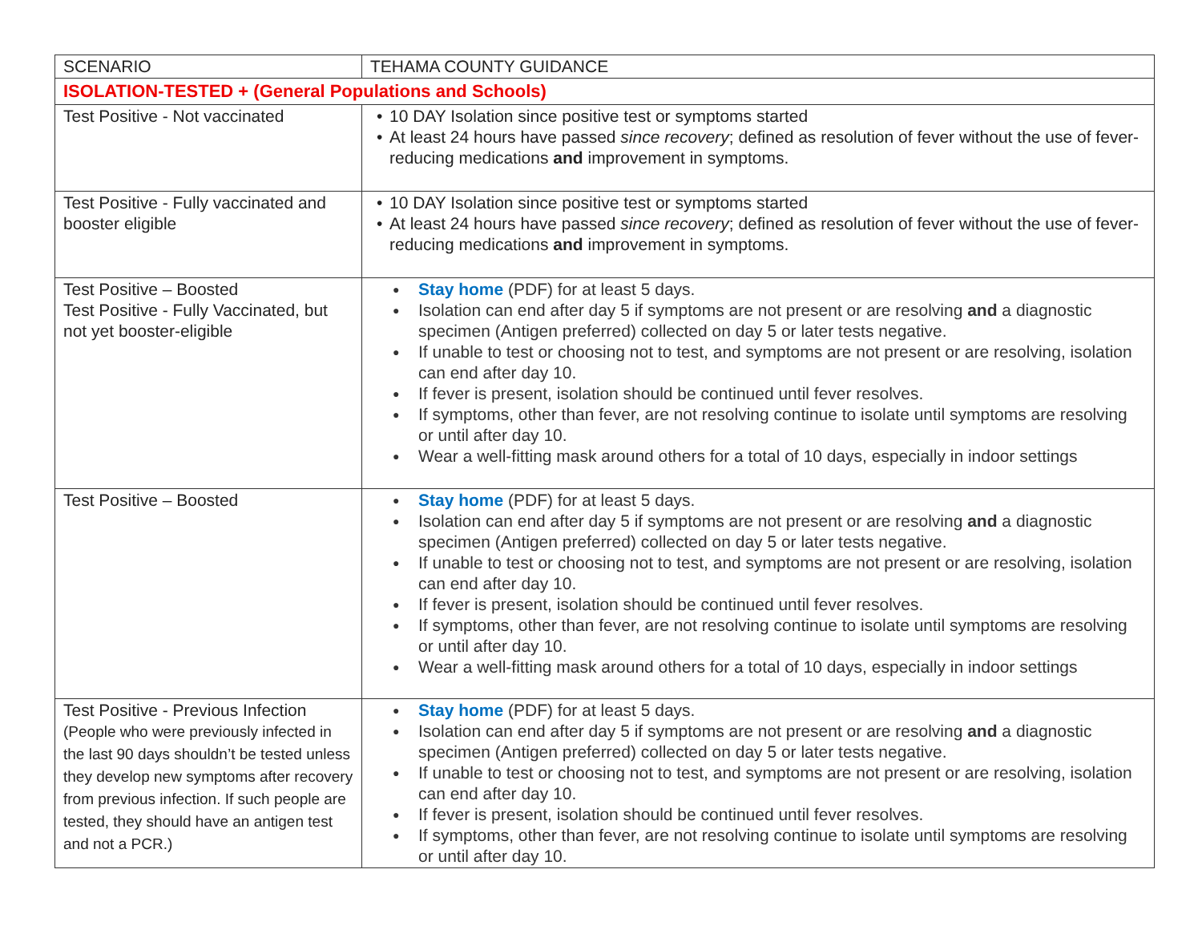| SCENARIO | TEHAMA COUNTY GUIDANCE |
| ISOLATION-TESTED + (General Populations and Schools) | |
| Test Positive - Not vaccinated | • 10 DAY Isolation since positive test or symptoms started • At least 24 hours have passed since recovery ; defined as resolution of fever without the use of fever-reducing medications and improvement in symptoms. |
| Test Positive - Fully vaccinated and booster eligible | • 10 DAY Isolation since positive test or symptoms started • At least 24 hours have passed since recovery ; defined as resolution of fever without the use of fever-reducing medications and improvement in symptoms. |
| Test Positive – Boosted Test Positive - Fully Vaccinated, but not yet booster-eligible | ● Stay home (PDF) for at least 5 days. ● Isolation can end after day 5 if symptoms are not present or are resolving and a diagnostic specimen (Antigen preferred) collected on day 5 or later tests negative. ● If unable to test or choosing not to test, and symptoms are not present or are resolving, isolation can end after day 10. ● If fever is present, isolation should be continued until fever resolves. ● If symptoms, other than fever, are not resolving continue to isolate until symptoms are resolving or until after day 10. ● Wear a well-fitting mask around others for a total of 10 days, especially in indoor settings |
| Test Positive – Boosted | ● Stay home (PDF) for at least 5 days. ● Isolation can end after day 5 if symptoms are not present or are resolving and a diagnostic specimen (Antigen preferred) collected on day 5 or later tests negative. ● If unable to test or choosing not to test, and symptoms are not present or are resolving, isolation can end after day 10. ● If fever is present, isolation should be continued until fever resolves. ● If symptoms, other than fever, are not resolving continue to isolate until symptoms are resolving or until after day 10. ● Wear a well-fitting mask around others for a total of 10 days, especially in indoor settings |
| Test Positive - Previous Infection (People who were previously infected in the last 90 days shouldn’t be tested unless they develop new symptoms after recovery from previous infection. If such people are tested, they should have an antigen test and not a PCR.) | ● Stay home (PDF) for at least 5 days. ● Isolation can end after day 5 if symptoms are not present or are resolving and a diagnostic specimen (Antigen preferred) collected on day 5 or later tests negative. ● If unable to test or choosing not to test, and symptoms are not present or are resolving, isolation can end after day 10. ● If fever is present, isolation should be continued until fever resolves. ● If symptoms, other than fever, are not resolving continue to isolate until symptoms are resolving or until after day 10. |